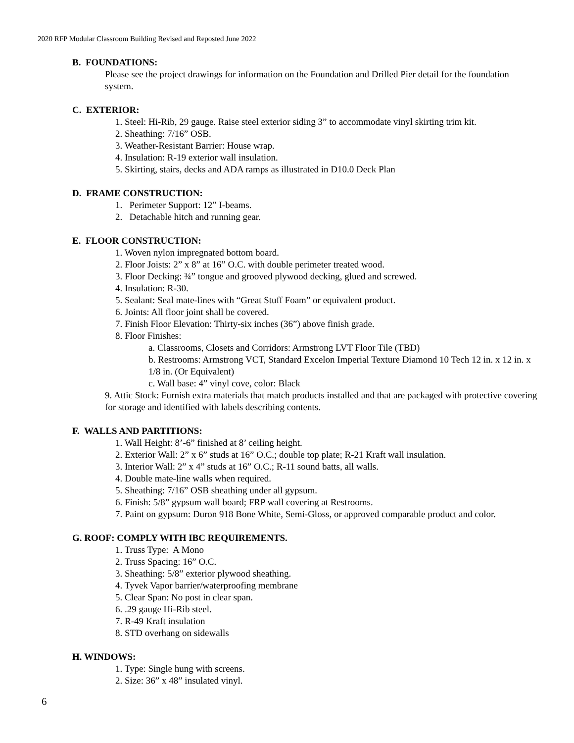2020 RFP Modular Classroom Building Revised and Reposted June 2022
B. FOUNDATIONS:
Please see the project drawings for information on the Foundation and Drilled Pier detail for the foundation system.
C. EXTERIOR:
1. Steel: Hi-Rib, 29 gauge. Raise steel exterior siding 3” to accommodate vinyl skirting trim kit.
2. Sheathing: 7/16” OSB.
3. Weather-Resistant Barrier: House wrap.
4. Insulation: R-19 exterior wall insulation.
5. Skirting, stairs, decks and ADA ramps as illustrated in D10.0 Deck Plan
D. FRAME CONSTRUCTION:
1. Perimeter Support: 12” I-beams.
2. Detachable hitch and running gear.
E. FLOOR CONSTRUCTION:
1. Woven nylon impregnated bottom board.
2. Floor Joists: 2” x 8” at 16” O.C. with double perimeter treated wood.
3. Floor Decking: ¾” tongue and grooved plywood decking, glued and screwed.
4. Insulation: R-30.
5. Sealant: Seal mate-lines with “Great Stuff Foam” or equivalent product.
6. Joints: All floor joint shall be covered.
7. Finish Floor Elevation: Thirty-six inches (36”) above finish grade.
8. Floor Finishes:
a. Classrooms, Closets and Corridors: Armstrong LVT Floor Tile (TBD)
b. Restrooms: Armstrong VCT, Standard Excelon Imperial Texture Diamond 10 Tech 12 in. x 12 in. x 1/8 in. (Or Equivalent)
c. Wall base: 4” vinyl cove, color: Black
9. Attic Stock: Furnish extra materials that match products installed and that are packaged with protective covering for storage and identified with labels describing contents.
F. WALLS AND PARTITIONS:
1. Wall Height: 8’-6” finished at 8’ ceiling height.
2. Exterior Wall: 2” x 6” studs at 16” O.C.; double top plate; R-21 Kraft wall insulation.
3. Interior Wall: 2” x 4” studs at 16” O.C.; R-11 sound batts, all walls.
4. Double mate-line walls when required.
5. Sheathing: 7/16” OSB sheathing under all gypsum.
6. Finish: 5/8” gypsum wall board; FRP wall covering at Restrooms.
7. Paint on gypsum: Duron 918 Bone White, Semi-Gloss, or approved comparable product and color.
G. ROOF: COMPLY WITH IBC REQUIREMENTS.
1. Truss Type: A Mono
2. Truss Spacing: 16” O.C.
3. Sheathing: 5/8” exterior plywood sheathing.
4. Tyvek Vapor barrier/waterproofing membrane
5. Clear Span: No post in clear span.
6. .29 gauge Hi-Rib steel.
7. R-49 Kraft insulation
8. STD overhang on sidewalls
H. WINDOWS:
1. Type: Single hung with screens.
2. Size: 36” x 48” insulated vinyl.
6